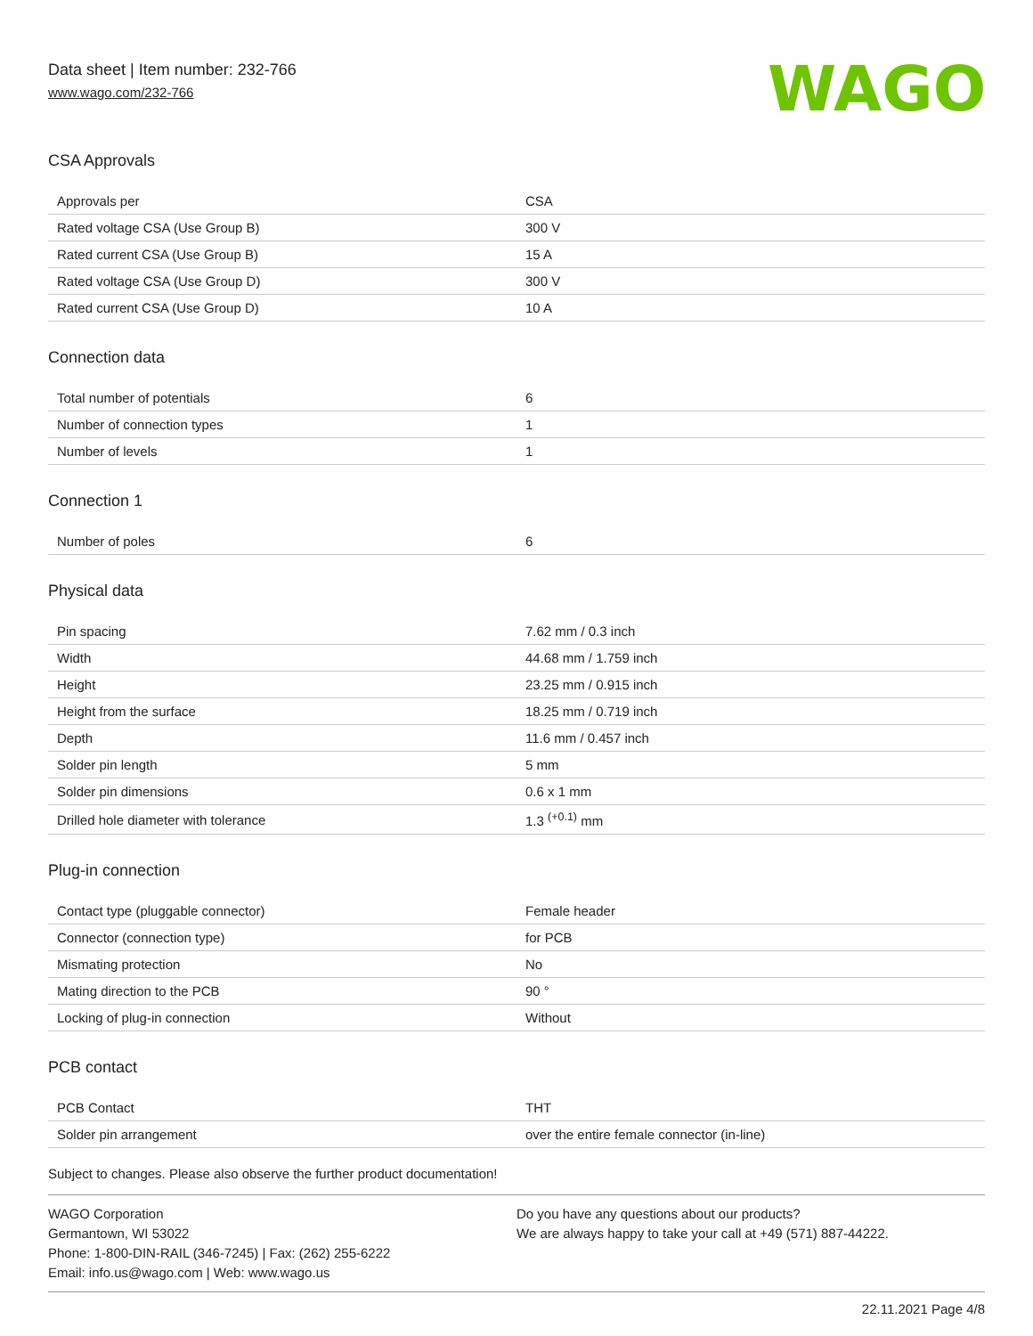Data sheet | Item number: 232-766
www.wago.com/232-766
WAGO
CSA Approvals
| Approvals per | CSA |
| Rated voltage CSA (Use Group B) | 300 V |
| Rated current CSA (Use Group B) | 15 A |
| Rated voltage CSA (Use Group D) | 300 V |
| Rated current CSA (Use Group D) | 10 A |
Connection data
| Total number of potentials | 6 |
| Number of connection types | 1 |
| Number of levels | 1 |
Connection 1
| Number of poles | 6 |
Physical data
| Pin spacing | 7.62 mm / 0.3 inch |
| Width | 44.68 mm / 1.759 inch |
| Height | 23.25 mm / 0.915 inch |
| Height from the surface | 18.25 mm / 0.719 inch |
| Depth | 11.6 mm / 0.457 inch |
| Solder pin length | 5 mm |
| Solder pin dimensions | 0.6 x 1 mm |
| Drilled hole diameter with tolerance | 1.3 <sup>(+0.1)</sup> mm |
Plug-in connection
| Contact type (pluggable connector) | Female header |
| Connector (connection type) | for PCB |
| Mismating protection | No |
| Mating direction to the PCB | 90 ° |
| Locking of plug-in connection | Without |
PCB contact
| PCB Contact | THT |
| Solder pin arrangement | over the entire female connector (in-line) |
Subject to changes. Please also observe the further product documentation!
WAGO Corporation
Germantown, WI 53022
Phone: 1-800-DIN-RAIL (346-7245) | Fax: (262) 255-6222
Email: info.us@wago.com | Web: www.wago.us
Do you have any questions about our products?
We are always happy to take your call at +49 (571) 887-44222.
22.11.2021 Page 4/8